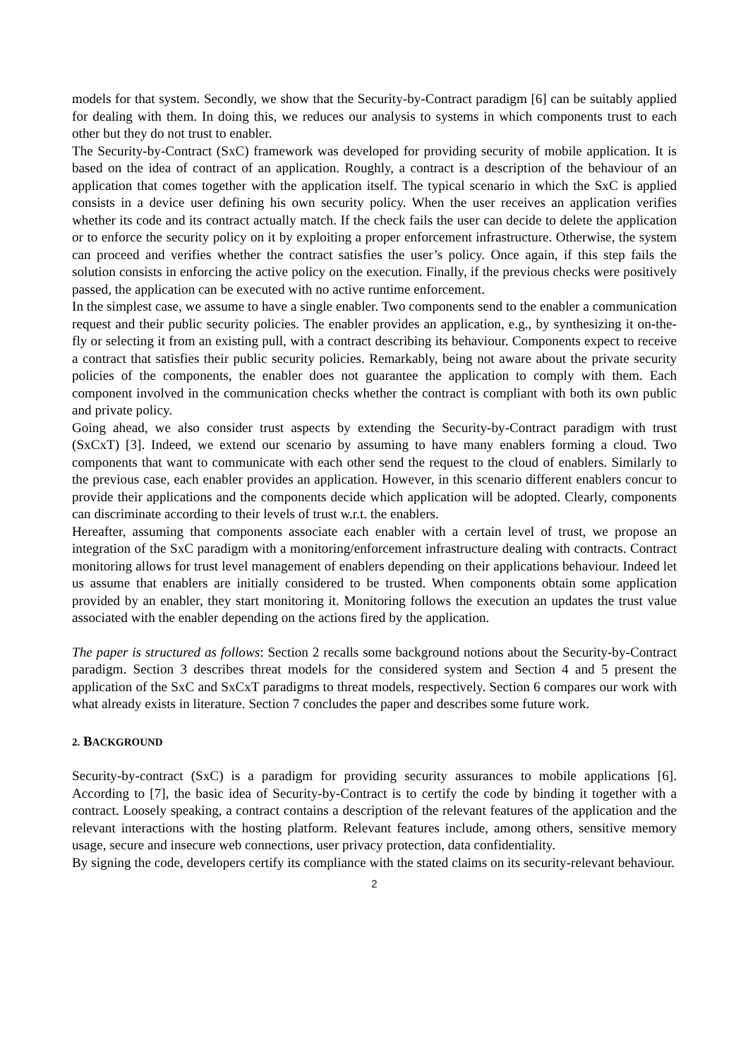models for that system. Secondly, we show that the Security-by-Contract paradigm [6] can be suitably applied for dealing with them. In doing this, we reduces our analysis to systems in which components trust to each other but they do not trust to enabler.
The Security-by-Contract (SxC) framework was developed for providing security of mobile application. It is based on the idea of contract of an application. Roughly, a contract is a description of the behaviour of an application that comes together with the application itself. The typical scenario in which the SxC is applied consists in a device user defining his own security policy. When the user receives an application verifies whether its code and its contract actually match. If the check fails the user can decide to delete the application or to enforce the security policy on it by exploiting a proper enforcement infrastructure. Otherwise, the system can proceed and verifies whether the contract satisfies the user’s policy. Once again, if this step fails the solution consists in enforcing the active policy on the execution. Finally, if the previous checks were positively passed, the application can be executed with no active runtime enforcement.
In the simplest case, we assume to have a single enabler. Two components send to the enabler a communication request and their public security policies. The enabler provides an application, e.g., by synthesizing it on-the-fly or selecting it from an existing pull, with a contract describing its behaviour. Components expect to receive a contract that satisfies their public security policies. Remarkably, being not aware about the private security policies of the components, the enabler does not guarantee the application to comply with them. Each component involved in the communication checks whether the contract is compliant with both its own public and private policy.
Going ahead, we also consider trust aspects by extending the Security-by-Contract paradigm with trust (SxCxT) [3]. Indeed, we extend our scenario by assuming to have many enablers forming a cloud. Two components that want to communicate with each other send the request to the cloud of enablers. Similarly to the previous case, each enabler provides an application. However, in this scenario different enablers concur to provide their applications and the components decide which application will be adopted. Clearly, components can discriminate according to their levels of trust w.r.t. the enablers.
Hereafter, assuming that components associate each enabler with a certain level of trust, we propose an integration of the SxC paradigm with a monitoring/enforcement infrastructure dealing with contracts. Contract monitoring allows for trust level management of enablers depending on their applications behaviour. Indeed let us assume that enablers are initially considered to be trusted. When components obtain some application provided by an enabler, they start monitoring it. Monitoring follows the execution an updates the trust value associated with the enabler depending on the actions fired by the application.
The paper is structured as follows: Section 2 recalls some background notions about the Security-by-Contract paradigm. Section 3 describes threat models for the considered system and Section 4 and 5 present the application of the SxC and SxCxT paradigms to threat models, respectively. Section 6 compares our work with what already exists in literature. Section 7 concludes the paper and describes some future work.
2. BACKGROUND
Security-by-contract (SxC) is a paradigm for providing security assurances to mobile applications [6]. According to [7], the basic idea of Security-by-Contract is to certify the code by binding it together with a contract. Loosely speaking, a contract contains a description of the relevant features of the application and the relevant interactions with the hosting platform. Relevant features include, among others, sensitive memory usage, secure and insecure web connections, user privacy protection, data confidentiality.
By signing the code, developers certify its compliance with the stated claims on its security-relevant behaviour.
2